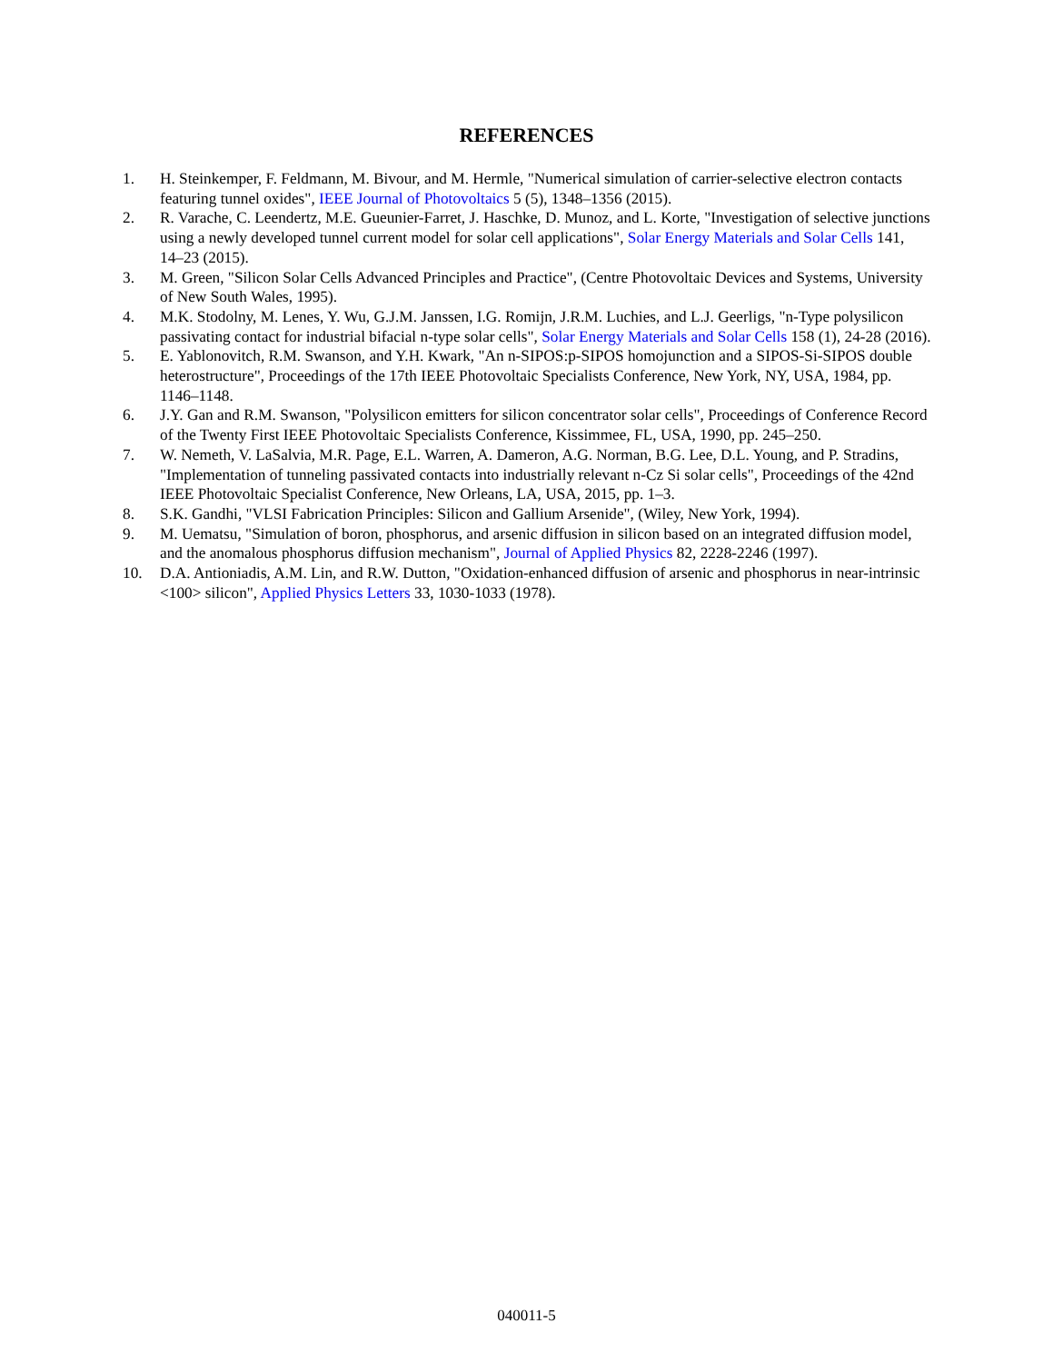REFERENCES
1. H. Steinkemper, F. Feldmann, M. Bivour, and M. Hermle, "Numerical simulation of carrier-selective electron contacts featuring tunnel oxides", IEEE Journal of Photovoltaics 5 (5), 1348–1356 (2015).
2. R. Varache, C. Leendertz, M.E. Gueunier-Farret, J. Haschke, D. Munoz, and L. Korte, "Investigation of selective junctions using a newly developed tunnel current model for solar cell applications", Solar Energy Materials and Solar Cells 141, 14–23 (2015).
3. M. Green, "Silicon Solar Cells Advanced Principles and Practice", (Centre Photovoltaic Devices and Systems, University of New South Wales, 1995).
4. M.K. Stodolny, M. Lenes, Y. Wu, G.J.M. Janssen, I.G. Romijn, J.R.M. Luchies, and L.J. Geerligs, "n-Type polysilicon passivating contact for industrial bifacial n-type solar cells", Solar Energy Materials and Solar Cells 158 (1), 24-28 (2016).
5. E. Yablonovitch, R.M. Swanson, and Y.H. Kwark, "An n-SIPOS:p-SIPOS homojunction and a SIPOS-Si-SIPOS double heterostructure", Proceedings of the 17th IEEE Photovoltaic Specialists Conference, New York, NY, USA, 1984, pp. 1146–1148.
6. J.Y. Gan and R.M. Swanson, "Polysilicon emitters for silicon concentrator solar cells", Proceedings of Conference Record of the Twenty First IEEE Photovoltaic Specialists Conference, Kissimmee, FL, USA, 1990, pp. 245–250.
7. W. Nemeth, V. LaSalvia, M.R. Page, E.L. Warren, A. Dameron, A.G. Norman, B.G. Lee, D.L. Young, and P. Stradins, "Implementation of tunneling passivated contacts into industrially relevant n-Cz Si solar cells", Proceedings of the 42nd IEEE Photovoltaic Specialist Conference, New Orleans, LA, USA, 2015, pp. 1–3.
8. S.K. Gandhi, "VLSI Fabrication Principles: Silicon and Gallium Arsenide", (Wiley, New York, 1994).
9. M. Uematsu, "Simulation of boron, phosphorus, and arsenic diffusion in silicon based on an integrated diffusion model, and the anomalous phosphorus diffusion mechanism", Journal of Applied Physics 82, 2228-2246 (1997).
10. D.A. Antioniadis, A.M. Lin, and R.W. Dutton, "Oxidation-enhanced diffusion of arsenic and phosphorus in near-intrinsic <100> silicon", Applied Physics Letters 33, 1030-1033 (1978).
040011-5